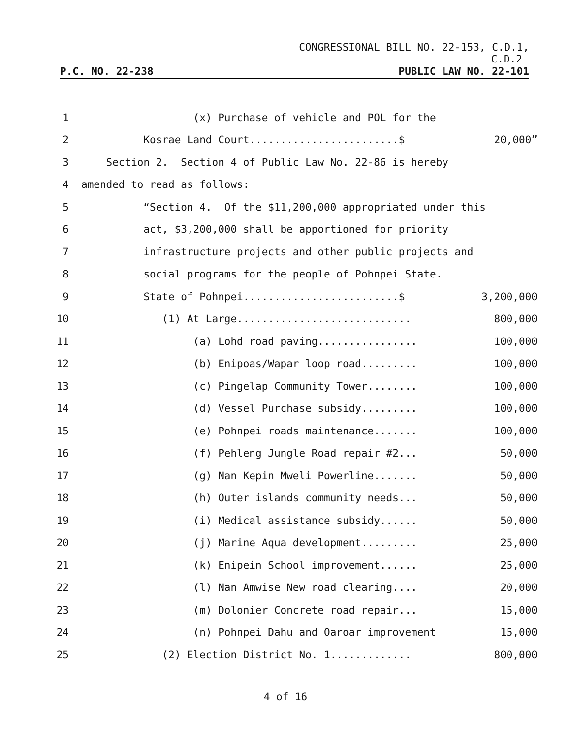CONGRESSIONAL BILL NO. 22-153, C.D.1,
C.D.2
P.C. NO. 22-238 PUBLIC LAW NO. 22-101
1 (x) Purchase of vehicle and POL for the
2 Kosrae Land Court........................$ 20,000”
3 Section 2. Section 4 of Public Law No. 22-86 is hereby
4 amended to read as follows:
5 “Section 4. Of the $11,200,000 appropriated under this
6 act, $3,200,000 shall be apportioned for priority
7 infrastructure projects and other public projects and
8 social programs for the people of Pohnpei State.
9 State of Pohnpei.........................$ 3,200,000
10 (1) At Large............................ 800,000
11 (a) Lohd road paving................ 100,000
12 (b) Enipoas/Wapar loop road......... 100,000
13 (c) Pingelap Community Tower........ 100,000
14 (d) Vessel Purchase subsidy......... 100,000
15 (e) Pohnpei roads maintenance....... 100,000
16 (f) Pehleng Jungle Road repair #2... 50,000
17 (g) Nan Kepin Mweli Powerline....... 50,000
18 (h) Outer islands community needs... 50,000
19 (i) Medical assistance subsidy...... 50,000
20 (j) Marine Aqua development......... 25,000
21 (k) Enipein School improvement...... 25,000
22 (l) Nan Amwise New road clearing.... 20,000
23 (m) Dolonier Concrete road repair... 15,000
24 (n) Pohnpei Dahu and Oaroar improvement 15,000
25 (2) Election District No. 1............. 800,000
4 of 16